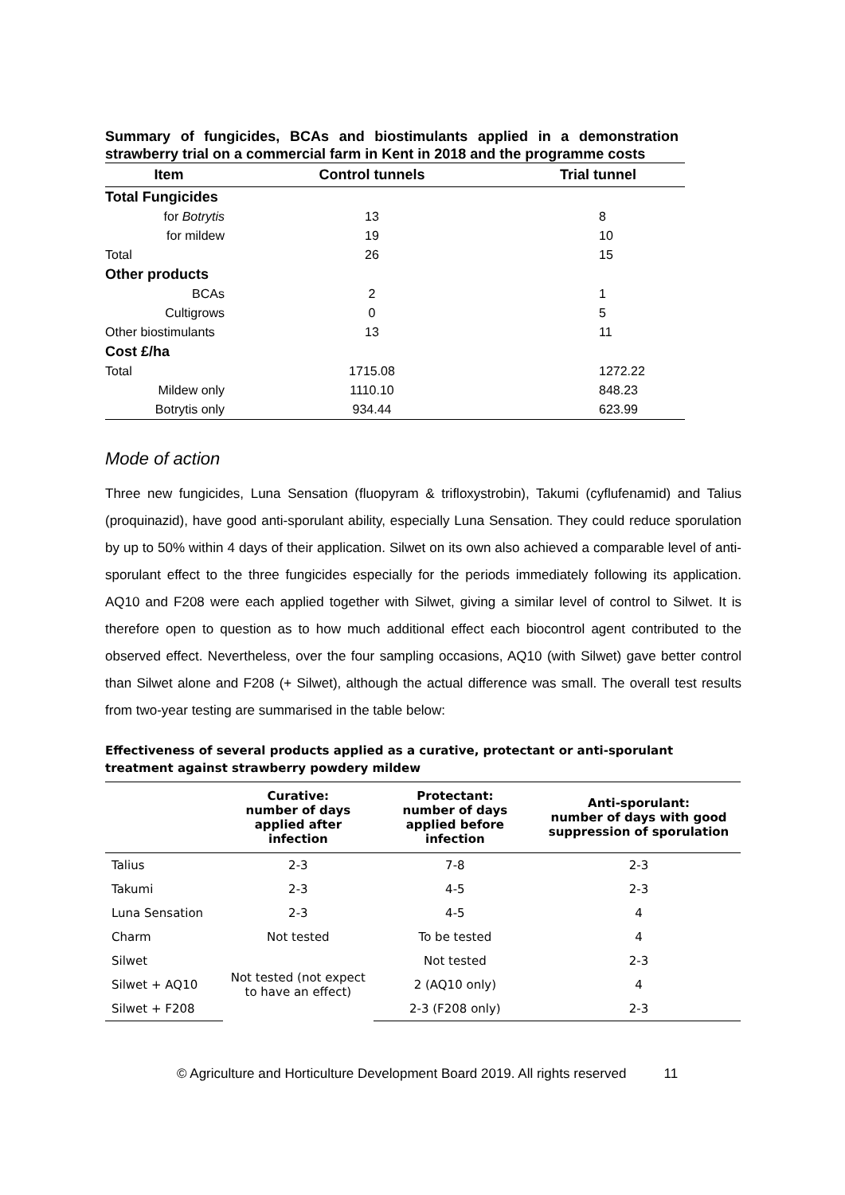Summary of fungicides, BCAs and biostimulants applied in a demonstration strawberry trial on a commercial farm in Kent in 2018 and the programme costs
| Item | Control tunnels | Trial tunnel |
| --- | --- | --- |
| Total Fungicides | | |
| for Botrytis | 13 | 8 |
| for mildew | 19 | 10 |
| Total | 26 | 15 |
| Other products | | |
| BCAs | 2 | 1 |
| Cultigrows | 0 | 5 |
| Other biostimulants | 13 | 11 |
| Cost £/ha | | |
| Total | 1715.08 | 1272.22 |
| Mildew only | 1110.10 | 848.23 |
| Botrytis only | 934.44 | 623.99 |
Mode of action
Three new fungicides, Luna Sensation (fluopyram & trifloxystrobin), Takumi (cyflufenamid) and Talius (proquinazid), have good anti-sporulant ability, especially Luna Sensation. They could reduce sporulation by up to 50% within 4 days of their application. Silwet on its own also achieved a comparable level of anti-sporulant effect to the three fungicides especially for the periods immediately following its application. AQ10 and F208 were each applied together with Silwet, giving a similar level of control to Silwet. It is therefore open to question as to how much additional effect each biocontrol agent contributed to the observed effect. Nevertheless, over the four sampling occasions, AQ10 (with Silwet) gave better control than Silwet alone and F208 (+ Silwet), although the actual difference was small. The overall test results from two-year testing are summarised in the table below:
Effectiveness of several products applied as a curative, protectant or anti-sporulant treatment against strawberry powdery mildew
| | Curative: number of days applied after infection | Protectant: number of days applied before infection | Anti-sporulant: number of days with good suppression of sporulation |
| --- | --- | --- | --- |
| Talius | 2-3 | 7-8 | 2-3 |
| Takumi | 2-3 | 4-5 | 2-3 |
| Luna Sensation | 2-3 | 4-5 | 4 |
| Charm | Not tested | To be tested | 4 |
| Silwet | Not tested (not expect to have an effect) | Not tested | 2-3 |
| Silwet + AQ10 | | 2 (AQ10 only) | 4 |
| Silwet + F208 | | 2-3 (F208 only) | 2-3 |
© Agriculture and Horticulture Development Board 2019. All rights reserved 11